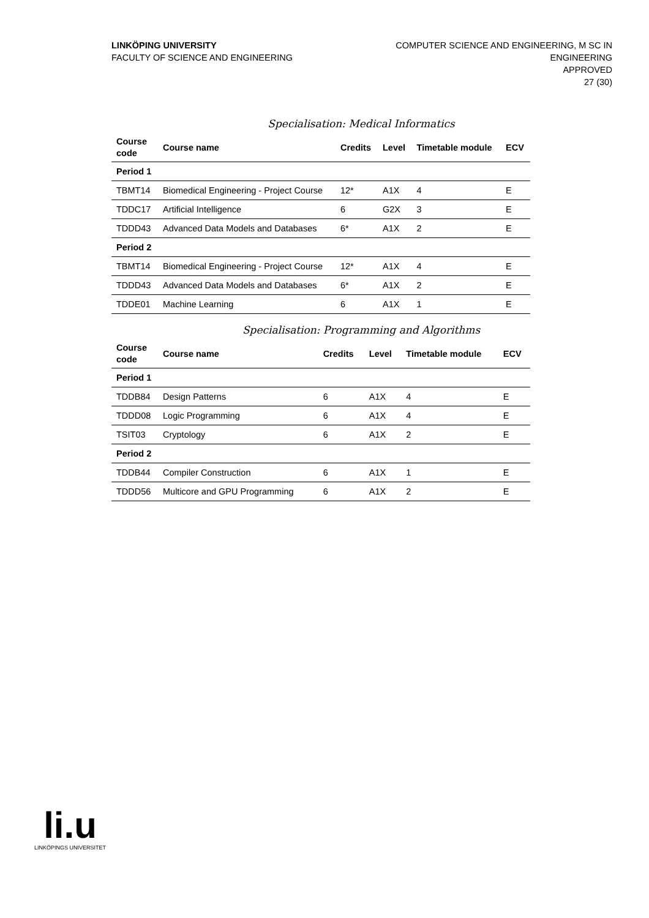LINKÖPING UNIVERSITY
FACULTY OF SCIENCE AND ENGINEERING
COMPUTER SCIENCE AND ENGINEERING, M SC IN
ENGINEERING
APPROVED
27 (30)
Specialisation: Medical Informatics
| Course code | Course name | Credits | Level | Timetable module | ECV |
| --- | --- | --- | --- | --- | --- |
| Period 1 | | | | | |
| TBMT14 | Biomedical Engineering - Project Course | 12* | A1X | 4 | E |
| TDDC17 | Artificial Intelligence | 6 | G2X | 3 | E |
| TDDD43 | Advanced Data Models and Databases | 6* | A1X | 2 | E |
| Period 2 | | | | | |
| TBMT14 | Biomedical Engineering - Project Course | 12* | A1X | 4 | E |
| TDDD43 | Advanced Data Models and Databases | 6* | A1X | 2 | E |
| TDDE01 | Machine Learning | 6 | A1X | 1 | E |
Specialisation: Programming and Algorithms
| Course code | Course name | Credits | Level | Timetable module | ECV |
| --- | --- | --- | --- | --- | --- |
| Period 1 | | | | | |
| TDDB84 | Design Patterns | 6 | A1X | 4 | E |
| TDDD08 | Logic Programming | 6 | A1X | 4 | E |
| TSIT03 | Cryptology | 6 | A1X | 2 | E |
| Period 2 | | | | | |
| TDDB44 | Compiler Construction | 6 | A1X | 1 | E |
| TDDD56 | Multicore and GPU Programming | 6 | A1X | 2 | E |
li.u
LINKÖPINGS UNIVERSITET